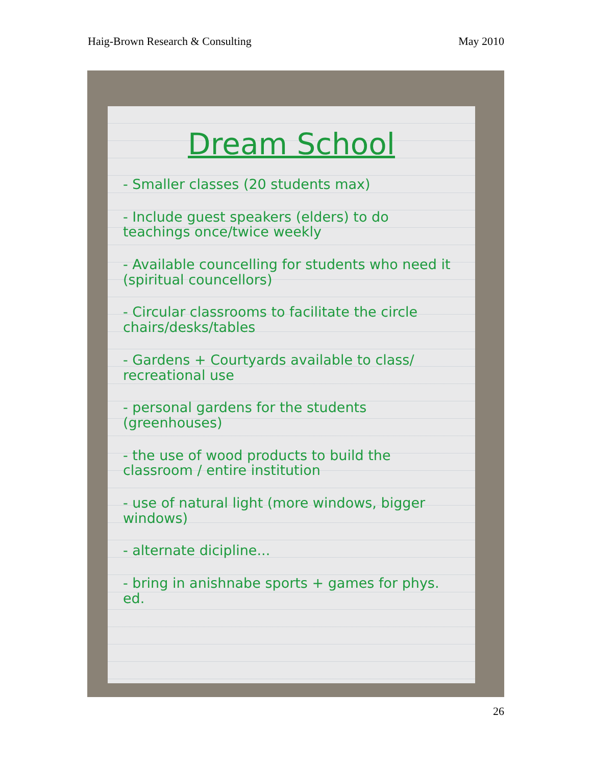Haig-Brown Research & Consulting May 2010
Dream School
- Smaller classes (20 students max)
- Include guest speakers (elders) to do teachings once/twice weekly
- Available councelling for students who need it (spiritual councellors)
- Circular classrooms to facilitate the circle chairs/desks/tables
- Gardens + Courtyards available to class/ recreational use
- personal gardens for the students (greenhouses)
- the use of wood products to build the classroom / entire institution
- use of natural light (more windows, bigger windows)
- alternate dicipline...
- bring in anishnabe sports + games for phys. ed.
26